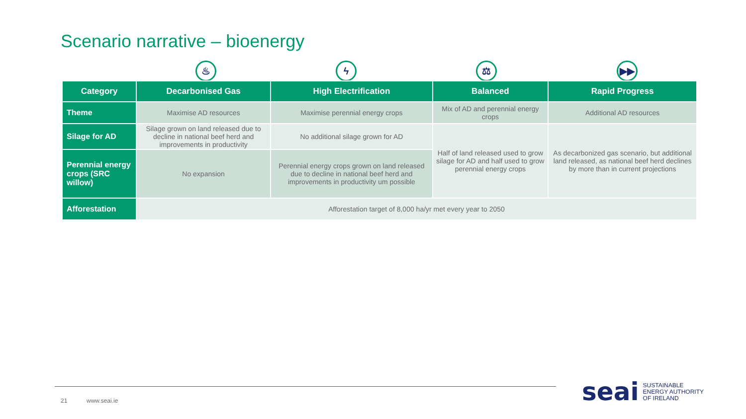Scenario narrative – bioenergy
♨ ϟ ⚖ ▶▶
| Category | Decarbonised Gas | High Electrification | Balanced | Rapid Progress |
| --- | --- | --- | --- | --- |
| Theme | Maximise AD resources | Maximise perennial energy crops | Mix of AD and perennial energy crops | Additional AD resources |
| Silage for AD | Silage grown on land released due to decline in national beef herd and improvements in productivity | No additional silage grown for AD | Half of land released used to grow silage for AD and half used to grow perennial energy crops | As decarbonized gas scenario, but additional land released, as national beef herd declines by more than in current projections |
| Perennial energy crops (SRC willow) | No expansion | Perennial energy crops grown on land released due to decline in national beef herd and improvements in productivity um possible | | |
| Afforestation | Afforestation target of 8,000 ha/yr met every year to 2050 | | | |
21 www.seai.ie
seai SUSTAINABLE
ENERGY AUTHORITY
OF IRELAND